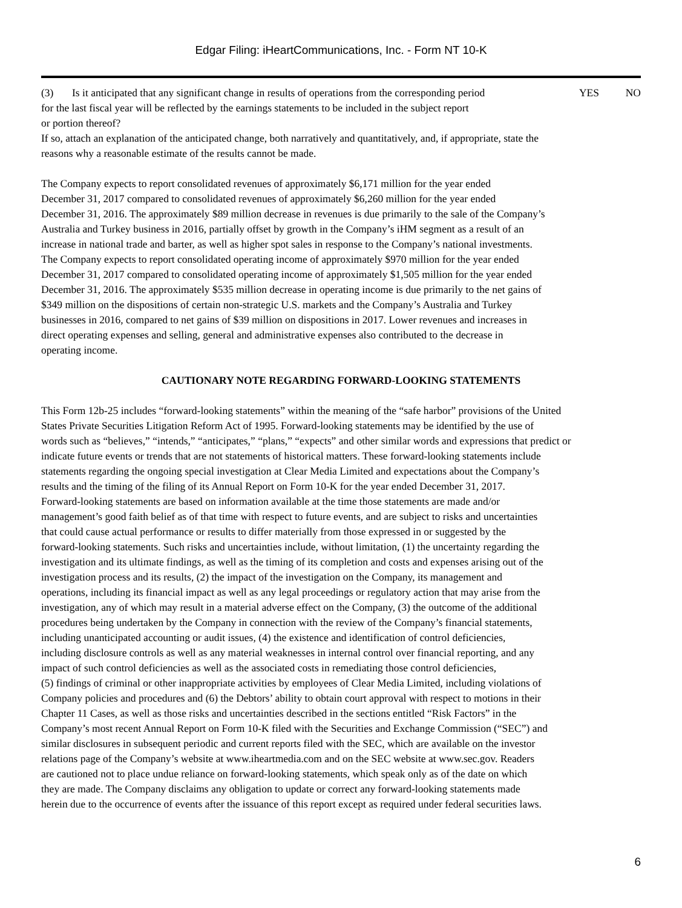Edgar Filing: iHeartCommunications, Inc. - Form NT 10-K
(3) Is it anticipated that any significant change in results of operations from the corresponding period YES NO
for the last fiscal year will be reflected by the earnings statements to be included in the subject report
or portion thereof?
If so, attach an explanation of the anticipated change, both narratively and quantitatively, and, if appropriate, state the
reasons why a reasonable estimate of the results cannot be made.
The Company expects to report consolidated revenues of approximately $6,171 million for the year ended
December 31, 2017 compared to consolidated revenues of approximately $6,260 million for the year ended
December 31, 2016. The approximately $89 million decrease in revenues is due primarily to the sale of the Company’s
Australia and Turkey business in 2016, partially offset by growth in the Company’s iHM segment as a result of an
increase in national trade and barter, as well as higher spot sales in response to the Company’s national investments.
The Company expects to report consolidated operating income of approximately $970 million for the year ended
December 31, 2017 compared to consolidated operating income of approximately $1,505 million for the year ended
December 31, 2016. The approximately $535 million decrease in operating income is due primarily to the net gains of
$349 million on the dispositions of certain non-strategic U.S. markets and the Company’s Australia and Turkey
businesses in 2016, compared to net gains of $39 million on dispositions in 2017. Lower revenues and increases in
direct operating expenses and selling, general and administrative expenses also contributed to the decrease in
operating income.
CAUTIONARY NOTE REGARDING FORWARD-LOOKING STATEMENTS
This Form 12b-25 includes “forward-looking statements” within the meaning of the “safe harbor” provisions of the United
States Private Securities Litigation Reform Act of 1995. Forward-looking statements may be identified by the use of
words such as “believes,” “intends,” “anticipates,” “plans,” “expects” and other similar words and expressions that predict or
indicate future events or trends that are not statements of historical matters. These forward-looking statements include
statements regarding the ongoing special investigation at Clear Media Limited and expectations about the Company’s
results and the timing of the filing of its Annual Report on Form 10-K for the year ended December 31, 2017.
Forward-looking statements are based on information available at the time those statements are made and/or
management’s good faith belief as of that time with respect to future events, and are subject to risks and uncertainties
that could cause actual performance or results to differ materially from those expressed in or suggested by the
forward-looking statements. Such risks and uncertainties include, without limitation, (1) the uncertainty regarding the
investigation and its ultimate findings, as well as the timing of its completion and costs and expenses arising out of the
investigation process and its results, (2) the impact of the investigation on the Company, its management and
operations, including its financial impact as well as any legal proceedings or regulatory action that may arise from the
investigation, any of which may result in a material adverse effect on the Company, (3) the outcome of the additional
procedures being undertaken by the Company in connection with the review of the Company’s financial statements,
including unanticipated accounting or audit issues, (4) the existence and identification of control deficiencies,
including disclosure controls as well as any material weaknesses in internal control over financial reporting, and any
impact of such control deficiencies as well as the associated costs in remediating those control deficiencies,
(5) findings of criminal or other inappropriate activities by employees of Clear Media Limited, including violations of
Company policies and procedures and (6) the Debtors’ ability to obtain court approval with respect to motions in their
Chapter 11 Cases, as well as those risks and uncertainties described in the sections entitled “Risk Factors” in the
Company’s most recent Annual Report on Form 10-K filed with the Securities and Exchange Commission (“SEC”) and
similar disclosures in subsequent periodic and current reports filed with the SEC, which are available on the investor
relations page of the Company’s website at www.iheartmedia.com and on the SEC website at www.sec.gov. Readers
are cautioned not to place undue reliance on forward-looking statements, which speak only as of the date on which
they are made. The Company disclaims any obligation to update or correct any forward-looking statements made
herein due to the occurrence of events after the issuance of this report except as required under federal securities laws.
6